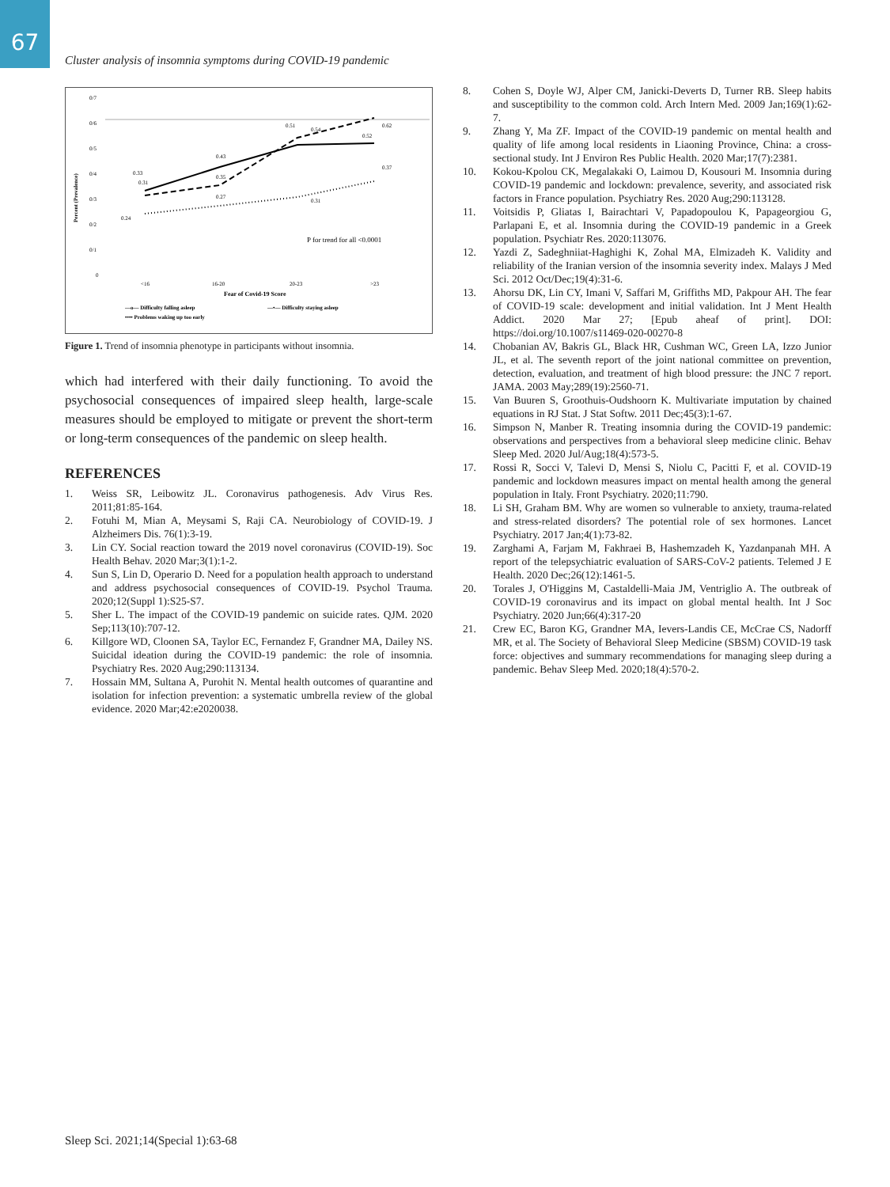67
Cluster analysis of insomnia symptoms during COVID-19 pandemic
0/7
0/6
0/5
0/4
0/3
0/2
0/1
0
Percent (Prevalence)
<16
16-20
20-23
>23
Fear of Covid-19 Score
0.33
0.31
0.43
0.35
0.27
0.51
0.54
0.52
0.62
0.37
0.31
0.24
P for trend for all <0.0001
—o— Difficulty falling asleep
—•— Difficulty staying asleep
•••• Problems waking up too early
Figure 1. Trend of insomnia phenotype in participants without insomnia.
which had interfered with their daily functioning. To avoid the psychosocial consequences of impaired sleep health, large-scale measures should be employed to mitigate or prevent the short-term or long-term consequences of the pandemic on sleep health.
REFERENCES
1. Weiss SR, Leibowitz JL. Coronavirus pathogenesis. Adv Virus Res. 2011;81:85-164.
2. Fotuhi M, Mian A, Meysami S, Raji CA. Neurobiology of COVID-19. J Alzheimers Dis. 76(1):3-19.
3. Lin CY. Social reaction toward the 2019 novel coronavirus (COVID-19). Soc Health Behav. 2020 Mar;3(1):1-2.
4. Sun S, Lin D, Operario D. Need for a population health approach to understand and address psychosocial consequences of COVID-19. Psychol Trauma. 2020;12(Suppl 1):S25-S7.
5. Sher L. The impact of the COVID-19 pandemic on suicide rates. QJM. 2020 Sep;113(10):707-12.
6. Killgore WD, Cloonen SA, Taylor EC, Fernandez F, Grandner MA, Dailey NS. Suicidal ideation during the COVID-19 pandemic: the role of insomnia. Psychiatry Res. 2020 Aug;290:113134.
7. Hossain MM, Sultana A, Purohit N. Mental health outcomes of quarantine and isolation for infection prevention: a systematic umbrella review of the global evidence. 2020 Mar;42:e2020038.
8. Cohen S, Doyle WJ, Alper CM, Janicki-Deverts D, Turner RB. Sleep habits and susceptibility to the common cold. Arch Intern Med. 2009 Jan;169(1):62-7.
9. Zhang Y, Ma ZF. Impact of the COVID-19 pandemic on mental health and quality of life among local residents in Liaoning Province, China: a cross-sectional study. Int J Environ Res Public Health. 2020 Mar;17(7):2381.
10. Kokou-Kpolou CK, Megalakaki O, Laimou D, Kousouri M. Insomnia during COVID-19 pandemic and lockdown: prevalence, severity, and associated risk factors in France population. Psychiatry Res. 2020 Aug;290:113128.
11. Voitsidis P, Gliatas I, Bairachtari V, Papadopoulou K, Papageorgiou G, Parlapani E, et al. Insomnia during the COVID-19 pandemic in a Greek population. Psychiatr Res. 2020:113076.
12. Yazdi Z, Sadeghniiat-Haghighi K, Zohal MA, Elmizadeh K. Validity and reliability of the Iranian version of the insomnia severity index. Malays J Med Sci. 2012 Oct/Dec;19(4):31-6.
13. Ahorsu DK, Lin CY, Imani V, Saffari M, Griffiths MD, Pakpour AH. The fear of COVID-19 scale: development and initial validation. Int J Ment Health Addict. 2020 Mar 27; [Epub aheaf of print]. DOI: https://doi.org/10.1007/s11469-020-00270-8
14. Chobanian AV, Bakris GL, Black HR, Cushman WC, Green LA, Izzo Junior JL, et al. The seventh report of the joint national committee on prevention, detection, evaluation, and treatment of high blood pressure: the JNC 7 report. JAMA. 2003 May;289(19):2560-71.
15. Van Buuren S, Groothuis-Oudshoorn K. Multivariate imputation by chained equations in RJ Stat. J Stat Softw. 2011 Dec;45(3):1-67.
16. Simpson N, Manber R. Treating insomnia during the COVID-19 pandemic: observations and perspectives from a behavioral sleep medicine clinic. Behav Sleep Med. 2020 Jul/Aug;18(4):573-5.
17. Rossi R, Socci V, Talevi D, Mensi S, Niolu C, Pacitti F, et al. COVID-19 pandemic and lockdown measures impact on mental health among the general population in Italy. Front Psychiatry. 2020;11:790.
18. Li SH, Graham BM. Why are women so vulnerable to anxiety, trauma-related and stress-related disorders? The potential role of sex hormones. Lancet Psychiatry. 2017 Jan;4(1):73-82.
19. Zarghami A, Farjam M, Fakhraei B, Hashemzadeh K, Yazdanpanah MH. A report of the telepsychiatric evaluation of SARS-CoV-2 patients. Telemed J E Health. 2020 Dec;26(12):1461-5.
20. Torales J, O'Higgins M, Castaldelli-Maia JM, Ventriglio A. The outbreak of COVID-19 coronavirus and its impact on global mental health. Int J Soc Psychiatry. 2020 Jun;66(4):317-20
21. Crew EC, Baron KG, Grandner MA, Ievers-Landis CE, McCrae CS, Nadorff MR, et al. The Society of Behavioral Sleep Medicine (SBSM) COVID-19 task force: objectives and summary recommendations for managing sleep during a pandemic. Behav Sleep Med. 2020;18(4):570-2.
Sleep Sci. 2021;14(Special 1):63-68